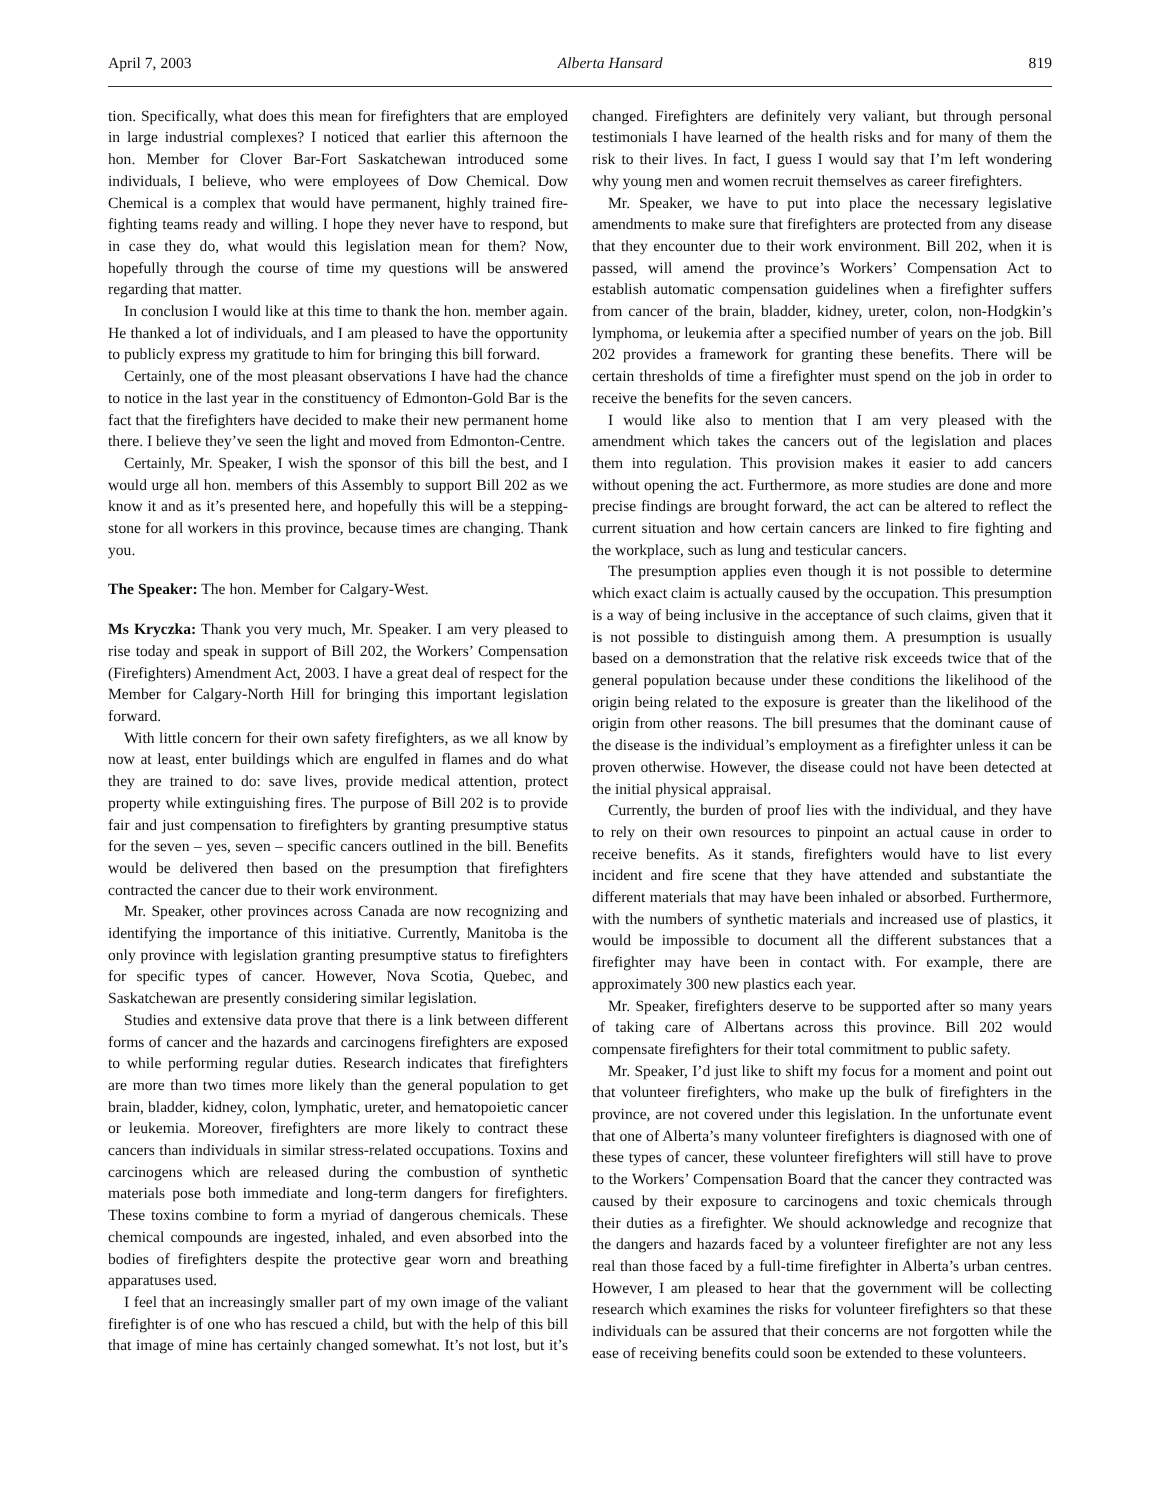April 7, 2003 Alberta Hansard 819
tion. Specifically, what does this mean for firefighters that are employed in large industrial complexes? I noticed that earlier this afternoon the hon. Member for Clover Bar-Fort Saskatchewan introduced some individuals, I believe, who were employees of Dow Chemical. Dow Chemical is a complex that would have permanent, highly trained fire-fighting teams ready and willing. I hope they never have to respond, but in case they do, what would this legislation mean for them? Now, hopefully through the course of time my questions will be answered regarding that matter.
In conclusion I would like at this time to thank the hon. member again. He thanked a lot of individuals, and I am pleased to have the opportunity to publicly express my gratitude to him for bringing this bill forward.
Certainly, one of the most pleasant observations I have had the chance to notice in the last year in the constituency of Edmonton-Gold Bar is the fact that the firefighters have decided to make their new permanent home there. I believe they’ve seen the light and moved from Edmonton-Centre.
Certainly, Mr. Speaker, I wish the sponsor of this bill the best, and I would urge all hon. members of this Assembly to support Bill 202 as we know it and as it’s presented here, and hopefully this will be a stepping-stone for all workers in this province, because times are changing. Thank you.
The Speaker: The hon. Member for Calgary-West.
Ms Kryczka: Thank you very much, Mr. Speaker. I am very pleased to rise today and speak in support of Bill 202, the Workers’ Compensation (Firefighters) Amendment Act, 2003. I have a great deal of respect for the Member for Calgary-North Hill for bringing this important legislation forward.
With little concern for their own safety firefighters, as we all know by now at least, enter buildings which are engulfed in flames and do what they are trained to do: save lives, provide medical attention, protect property while extinguishing fires. The purpose of Bill 202 is to provide fair and just compensation to firefighters by granting presumptive status for the seven – yes, seven – specific cancers outlined in the bill. Benefits would be delivered then based on the presumption that firefighters contracted the cancer due to their work environment.
Mr. Speaker, other provinces across Canada are now recognizing and identifying the importance of this initiative. Currently, Manitoba is the only province with legislation granting presumptive status to firefighters for specific types of cancer. However, Nova Scotia, Quebec, and Saskatchewan are presently considering similar legislation.
Studies and extensive data prove that there is a link between different forms of cancer and the hazards and carcinogens firefighters are exposed to while performing regular duties. Research indicates that firefighters are more than two times more likely than the general population to get brain, bladder, kidney, colon, lymphatic, ureter, and hematopoietic cancer or leukemia. Moreover, firefighters are more likely to contract these cancers than individuals in similar stress-related occupations. Toxins and carcinogens which are released during the combustion of synthetic materials pose both immediate and long-term dangers for firefighters. These toxins combine to form a myriad of dangerous chemicals. These chemical compounds are ingested, inhaled, and even absorbed into the bodies of firefighters despite the protective gear worn and breathing apparatuses used.
I feel that an increasingly smaller part of my own image of the valiant firefighter is of one who has rescued a child, but with the help of this bill that image of mine has certainly changed somewhat. It’s not lost, but it’s changed. Firefighters are definitely very valiant, but through personal testimonials I have learned of the health risks and for many of them the risk to their lives. In fact, I guess I would say that I’m left wondering why young men and women recruit themselves as career firefighters.
Mr. Speaker, we have to put into place the necessary legislative amendments to make sure that firefighters are protected from any disease that they encounter due to their work environment. Bill 202, when it is passed, will amend the province’s Workers’ Compensation Act to establish automatic compensation guidelines when a firefighter suffers from cancer of the brain, bladder, kidney, ureter, colon, non-Hodgkin’s lymphoma, or leukemia after a specified number of years on the job. Bill 202 provides a framework for granting these benefits. There will be certain thresholds of time a firefighter must spend on the job in order to receive the benefits for the seven cancers.
I would like also to mention that I am very pleased with the amendment which takes the cancers out of the legislation and places them into regulation. This provision makes it easier to add cancers without opening the act. Furthermore, as more studies are done and more precise findings are brought forward, the act can be altered to reflect the current situation and how certain cancers are linked to fire fighting and the workplace, such as lung and testicular cancers.
The presumption applies even though it is not possible to determine which exact claim is actually caused by the occupation. This presumption is a way of being inclusive in the acceptance of such claims, given that it is not possible to distinguish among them. A presumption is usually based on a demonstration that the relative risk exceeds twice that of the general population because under these conditions the likelihood of the origin being related to the exposure is greater than the likelihood of the origin from other reasons. The bill presumes that the dominant cause of the disease is the individual’s employment as a firefighter unless it can be proven otherwise. However, the disease could not have been detected at the initial physical appraisal.
Currently, the burden of proof lies with the individual, and they have to rely on their own resources to pinpoint an actual cause in order to receive benefits. As it stands, firefighters would have to list every incident and fire scene that they have attended and substantiate the different materials that may have been inhaled or absorbed. Furthermore, with the numbers of synthetic materials and increased use of plastics, it would be impossible to document all the different substances that a firefighter may have been in contact with. For example, there are approximately 300 new plastics each year.
Mr. Speaker, firefighters deserve to be supported after so many years of taking care of Albertans across this province. Bill 202 would compensate firefighters for their total commitment to public safety.
Mr. Speaker, I’d just like to shift my focus for a moment and point out that volunteer firefighters, who make up the bulk of firefighters in the province, are not covered under this legislation. In the unfortunate event that one of Alberta’s many volunteer firefighters is diagnosed with one of these types of cancer, these volunteer firefighters will still have to prove to the Workers’ Compensation Board that the cancer they contracted was caused by their exposure to carcinogens and toxic chemicals through their duties as a firefighter. We should acknowledge and recognize that the dangers and hazards faced by a volunteer firefighter are not any less real than those faced by a full-time firefighter in Alberta’s urban centres. However, I am pleased to hear that the government will be collecting research which examines the risks for volunteer firefighters so that these individuals can be assured that their concerns are not forgotten while the ease of receiving benefits could soon be extended to these volunteers.